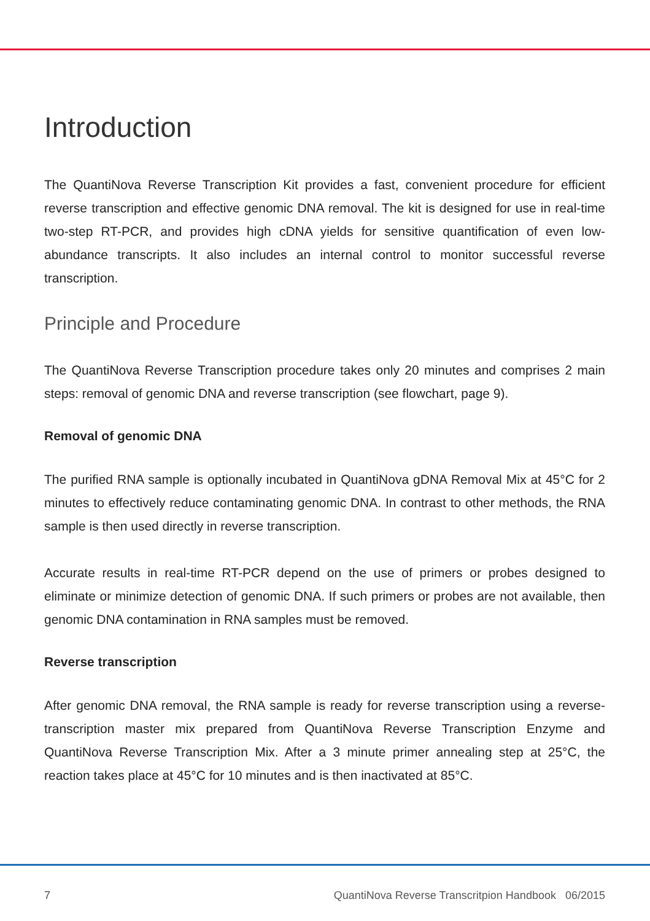Introduction
The QuantiNova Reverse Transcription Kit provides a fast, convenient procedure for efficient reverse transcription and effective genomic DNA removal. The kit is designed for use in real-time two-step RT-PCR, and provides high cDNA yields for sensitive quantification of even low-abundance transcripts. It also includes an internal control to monitor successful reverse transcription.
Principle and Procedure
The QuantiNova Reverse Transcription procedure takes only 20 minutes and comprises 2 main steps: removal of genomic DNA and reverse transcription (see flowchart, page 9).
Removal of genomic DNA
The purified RNA sample is optionally incubated in QuantiNova gDNA Removal Mix at 45°C for 2 minutes to effectively reduce contaminating genomic DNA. In contrast to other methods, the RNA sample is then used directly in reverse transcription.
Accurate results in real-time RT-PCR depend on the use of primers or probes designed to eliminate or minimize detection of genomic DNA. If such primers or probes are not available, then genomic DNA contamination in RNA samples must be removed.
Reverse transcription
After genomic DNA removal, the RNA sample is ready for reverse transcription using a reverse-transcription master mix prepared from QuantiNova Reverse Transcription Enzyme and QuantiNova Reverse Transcription Mix. After a 3 minute primer annealing step at 25°C, the reaction takes place at 45°C for 10 minutes and is then inactivated at 85°C.
7 QuantiNova Reverse Transcritpion Handbook 06/2015